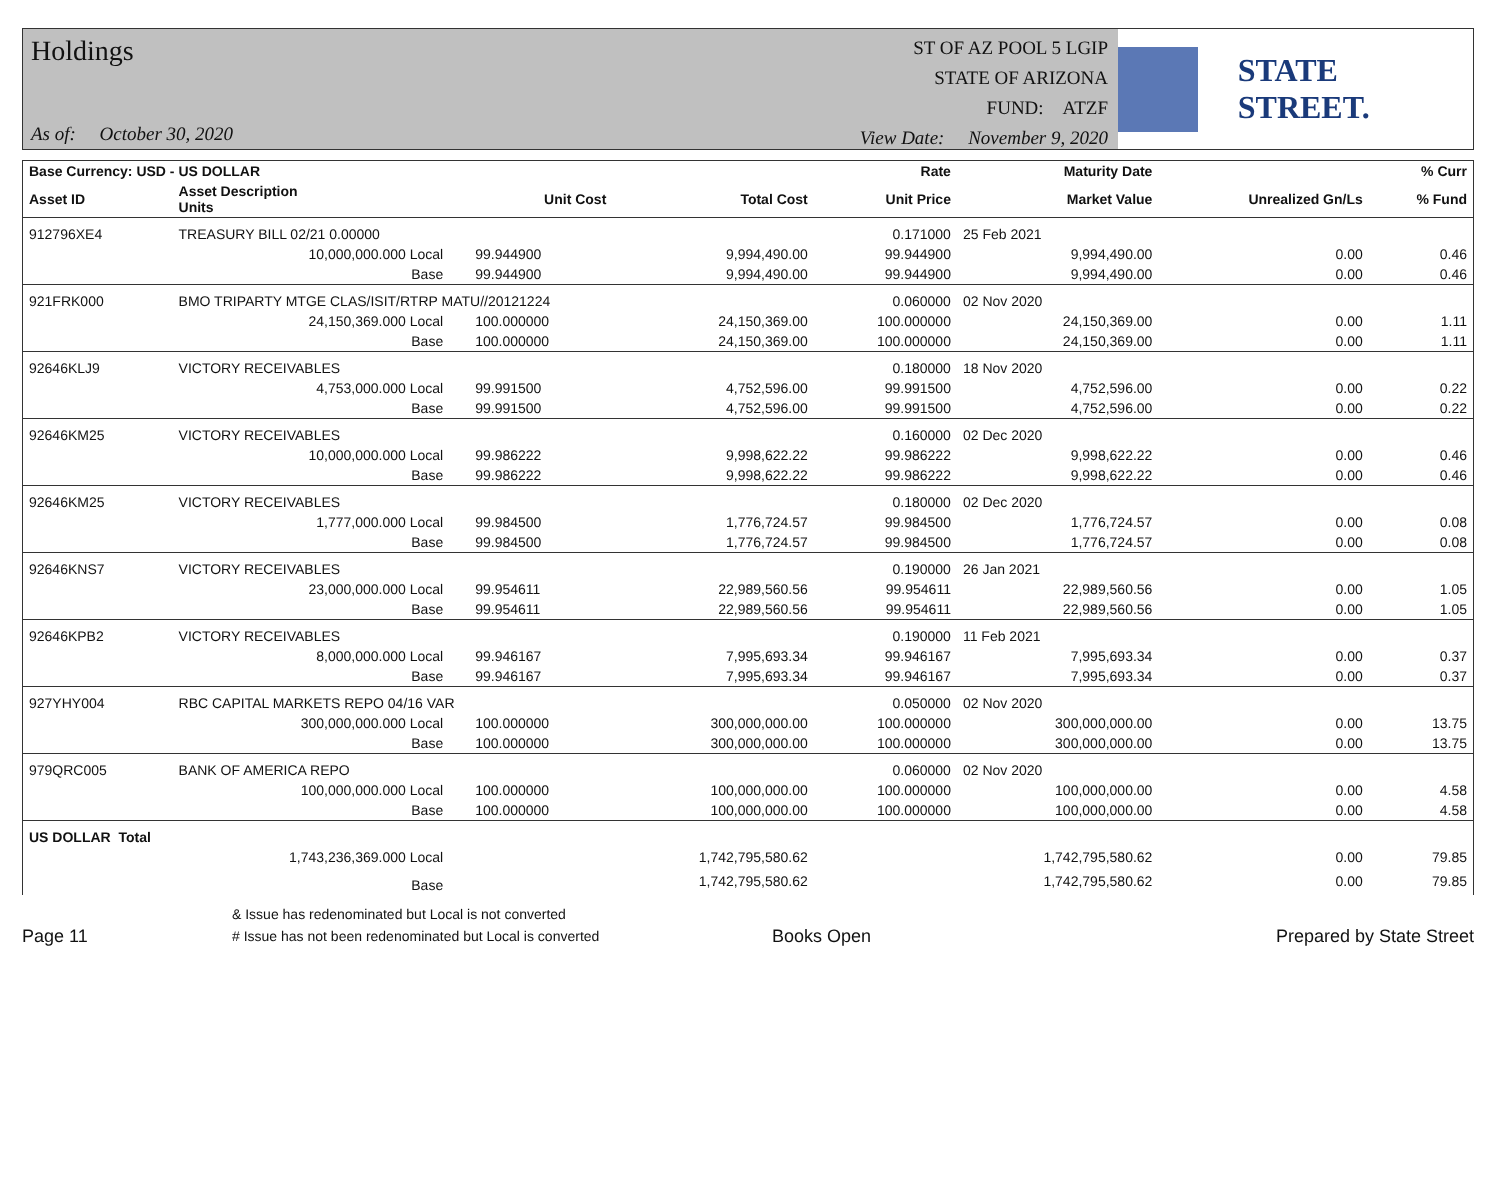Holdings
As of: October 30, 2020
ST OF AZ POOL 5 LGIP
STATE OF ARIZONA
FUND: ATZF
View Date: November 9, 2020
STATE STREET.
| Base Currency: USD - US DOLLAR | | | | | Rate | Maturity Date | | % Curr |
| --- | --- | --- | --- | --- | --- | --- | --- | --- |
| Asset ID | Asset Description Units | | Unit Cost | Total Cost | Unit Price | Market Value | Unrealized Gn/Ls | % Fund |
| 912796XE4 | TREASURY BILL 02/21 0.00000 | | | | 0.171000 | 25 Feb 2021 | | |
| | 10,000,000.000 Local | | 99.944900 | 9,994,490.00 | 99.944900 | 9,994,490.00 | 0.00 | 0.46 |
| | Base | | 99.944900 | 9,994,490.00 | 99.944900 | 9,994,490.00 | 0.00 | 0.46 |
| 921FRK000 | BMO TRIPARTY MTGE CLAS/ISIT/RTRP MATU//20121224 | | | | 0.060000 | 02 Nov 2020 | | |
| | 24,150,369.000 Local | | 100.000000 | 24,150,369.00 | 100.000000 | 24,150,369.00 | 0.00 | 1.11 |
| | Base | | 100.000000 | 24,150,369.00 | 100.000000 | 24,150,369.00 | 0.00 | 1.11 |
| 92646KLJ9 | VICTORY RECEIVABLES | | | | 0.180000 | 18 Nov 2020 | | |
| | 4,753,000.000 Local | | 99.991500 | 4,752,596.00 | 99.991500 | 4,752,596.00 | 0.00 | 0.22 |
| | Base | | 99.991500 | 4,752,596.00 | 99.991500 | 4,752,596.00 | 0.00 | 0.22 |
| 92646KM25 | VICTORY RECEIVABLES | | | | 0.160000 | 02 Dec 2020 | | |
| | 10,000,000.000 Local | | 99.986222 | 9,998,622.22 | 99.986222 | 9,998,622.22 | 0.00 | 0.46 |
| | Base | | 99.986222 | 9,998,622.22 | 99.986222 | 9,998,622.22 | 0.00 | 0.46 |
| 92646KM25 | VICTORY RECEIVABLES | | | | 0.180000 | 02 Dec 2020 | | |
| | 1,777,000.000 Local | | 99.984500 | 1,776,724.57 | 99.984500 | 1,776,724.57 | 0.00 | 0.08 |
| | Base | | 99.984500 | 1,776,724.57 | 99.984500 | 1,776,724.57 | 0.00 | 0.08 |
| 92646KNS7 | VICTORY RECEIVABLES | | | | 0.190000 | 26 Jan 2021 | | |
| | 23,000,000.000 Local | | 99.954611 | 22,989,560.56 | 99.954611 | 22,989,560.56 | 0.00 | 1.05 |
| | Base | | 99.954611 | 22,989,560.56 | 99.954611 | 22,989,560.56 | 0.00 | 1.05 |
| 92646KPB2 | VICTORY RECEIVABLES | | | | 0.190000 | 11 Feb 2021 | | |
| | 8,000,000.000 Local | | 99.946167 | 7,995,693.34 | 99.946167 | 7,995,693.34 | 0.00 | 0.37 |
| | Base | | 99.946167 | 7,995,693.34 | 99.946167 | 7,995,693.34 | 0.00 | 0.37 |
| 927YHY004 | RBC CAPITAL MARKETS REPO 04/16 VAR | | | | 0.050000 | 02 Nov 2020 | | |
| | 300,000,000.000 Local | | 100.000000 | 300,000,000.00 | 100.000000 | 300,000,000.00 | 0.00 | 13.75 |
| | Base | | 100.000000 | 300,000,000.00 | 100.000000 | 300,000,000.00 | 0.00 | 13.75 |
| 979QRC005 | BANK OF AMERICA REPO | | | | 0.060000 | 02 Nov 2020 | | |
| | 100,000,000.000 Local | | 100.000000 | 100,000,000.00 | 100.000000 | 100,000,000.00 | 0.00 | 4.58 |
| | Base | | 100.000000 | 100,000,000.00 | 100.000000 | 100,000,000.00 | 0.00 | 4.58 |
| US DOLLAR Total | | | | | | | | |
| | 1,743,236,369.000 Local | | | 1,742,795,580.62 | | 1,742,795,580.62 | 0.00 | 79.85 |
| | Base | | | 1,742,795,580.62 | | 1,742,795,580.62 | 0.00 | 79.85 |
Page 11
& Issue has redenominated but Local is not converted
# Issue has not been redenominated but Local is converted
Books Open
Prepared by State Street